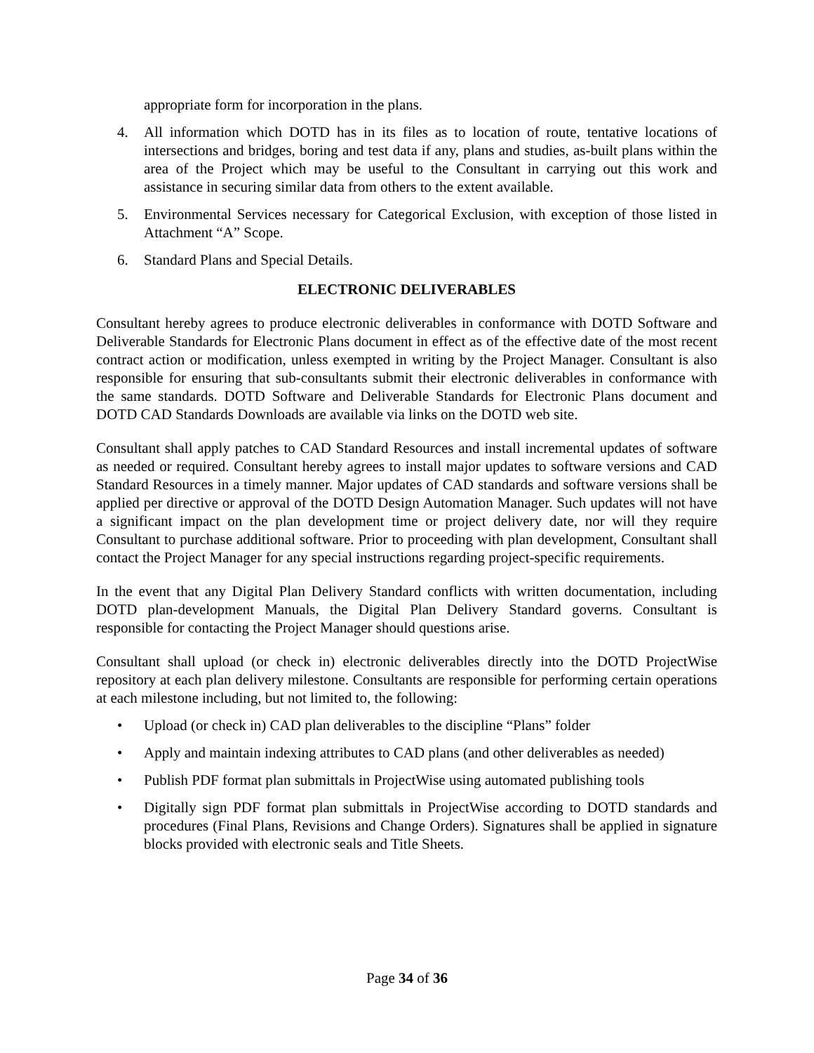appropriate form for incorporation in the plans.
4. All information which DOTD has in its files as to location of route, tentative locations of intersections and bridges, boring and test data if any, plans and studies, as-built plans within the area of the Project which may be useful to the Consultant in carrying out this work and assistance in securing similar data from others to the extent available.
5. Environmental Services necessary for Categorical Exclusion, with exception of those listed in Attachment “A” Scope.
6. Standard Plans and Special Details.
ELECTRONIC DELIVERABLES
Consultant hereby agrees to produce electronic deliverables in conformance with DOTD Software and Deliverable Standards for Electronic Plans document in effect as of the effective date of the most recent contract action or modification, unless exempted in writing by the Project Manager. Consultant is also responsible for ensuring that sub-consultants submit their electronic deliverables in conformance with the same standards. DOTD Software and Deliverable Standards for Electronic Plans document and DOTD CAD Standards Downloads are available via links on the DOTD web site.
Consultant shall apply patches to CAD Standard Resources and install incremental updates of software as needed or required. Consultant hereby agrees to install major updates to software versions and CAD Standard Resources in a timely manner. Major updates of CAD standards and software versions shall be applied per directive or approval of the DOTD Design Automation Manager. Such updates will not have a significant impact on the plan development time or project delivery date, nor will they require Consultant to purchase additional software. Prior to proceeding with plan development, Consultant shall contact the Project Manager for any special instructions regarding project-specific requirements.
In the event that any Digital Plan Delivery Standard conflicts with written documentation, including DOTD plan-development Manuals, the Digital Plan Delivery Standard governs. Consultant is responsible for contacting the Project Manager should questions arise.
Consultant shall upload (or check in) electronic deliverables directly into the DOTD ProjectWise repository at each plan delivery milestone. Consultants are responsible for performing certain operations at each milestone including, but not limited to, the following:
• Upload (or check in) CAD plan deliverables to the discipline “Plans” folder
• Apply and maintain indexing attributes to CAD plans (and other deliverables as needed)
• Publish PDF format plan submittals in ProjectWise using automated publishing tools
• Digitally sign PDF format plan submittals in ProjectWise according to DOTD standards and procedures (Final Plans, Revisions and Change Orders). Signatures shall be applied in signature blocks provided with electronic seals and Title Sheets.
Page 34 of 36